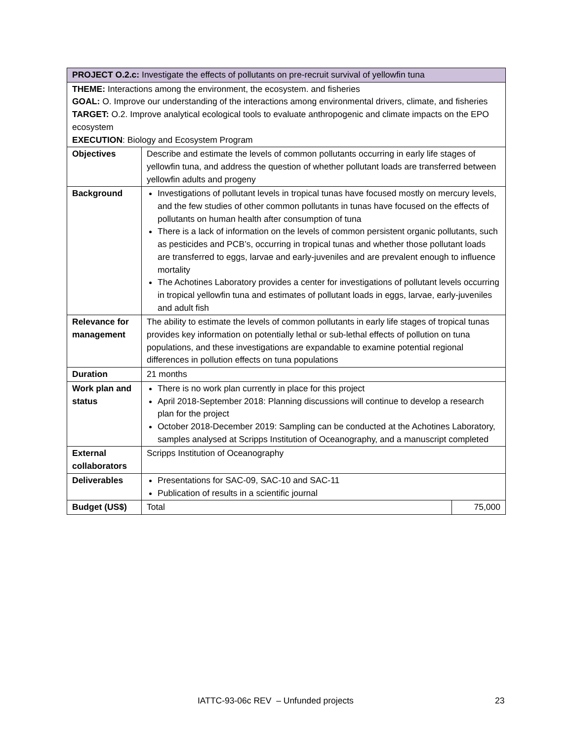| PROJECT O.2.c: Investigate the effects of pollutants on pre-recruit survival of yellowfin tuna | | |
| THEME: Interactions among the environment, the ecosystem. and fisheries GOAL: O. Improve our understanding of the interactions among environmental drivers, climate, and fisheries TARGET: O.2. Improve analytical ecological tools to evaluate anthropogenic and climate impacts on the EPO ecosystem EXECUTION : Biology and Ecosystem Program | | |
| Objectives | Describe and estimate the levels of common pollutants occurring in early life stages of yellowfin tuna, and address the question of whether pollutant loads are transferred between yellowfin adults and progeny | |
| Background | Investigations of pollutant levels in tropical tunas have focused mostly on mercury levels, and the few studies of other common pollutants in tunas have focused on the effects of pollutants on human health after consumption of tuna There is a lack of information on the levels of common persistent organic pollutants, such as pesticides and PCB’s, occurring in tropical tunas and whether those pollutant loads are transferred to eggs, larvae and early-juveniles and are prevalent enough to influence mortality The Achotines Laboratory provides a center for investigations of pollutant levels occurring in tropical yellowfin tuna and estimates of pollutant loads in eggs, larvae, early-juveniles and adult fish | |
| Relevance for management | The ability to estimate the levels of common pollutants in early life stages of tropical tunas provides key information on potentially lethal or sub-lethal effects of pollution on tuna populations, and these investigations are expandable to examine potential regional differences in pollution effects on tuna populations | |
| Duration | 21 months | |
| Work plan and status | There is no work plan currently in place for this project April 2018-September 2018: Planning discussions will continue to develop a research plan for the project October 2018-December 2019: Sampling can be conducted at the Achotines Laboratory, samples analysed at Scripps Institution of Oceanography, and a manuscript completed | |
| External collaborators | Scripps Institution of Oceanography | |
| Deliverables | Presentations for SAC-09, SAC-10 and SAC-11 Publication of results in a scientific journal | |
| Budget (US$) | Total | 75,000 |
IATTC-93-06c REV – Unfunded projects 23